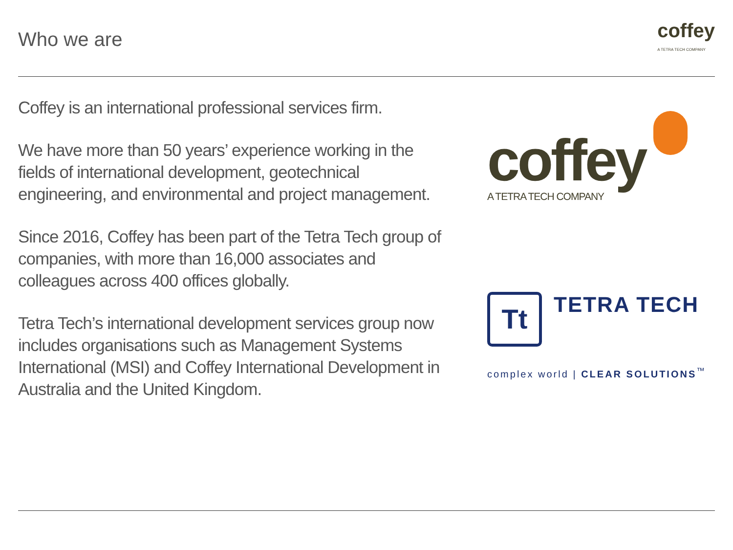Who we are
coffey
A TETRA TECH COMPANY
Coffey is an international professional services firm.
We have more than 50 years’ experience working in the fields of international development, geotechnical engineering, and environmental and project management.
Since 2016, Coffey has been part of the Tetra Tech group of companies, with more than 16,000 associates and colleagues across 400 offices globally.
Tetra Tech’s international development services group now includes organisations such as Management Systems International (MSI) and Coffey International Development in Australia and the United Kingdom.
coffey
A TETRA TECH COMPANY
Tt
TETRA TECH
complex world | CLEAR SOLUTIONS<sup>™</sup>